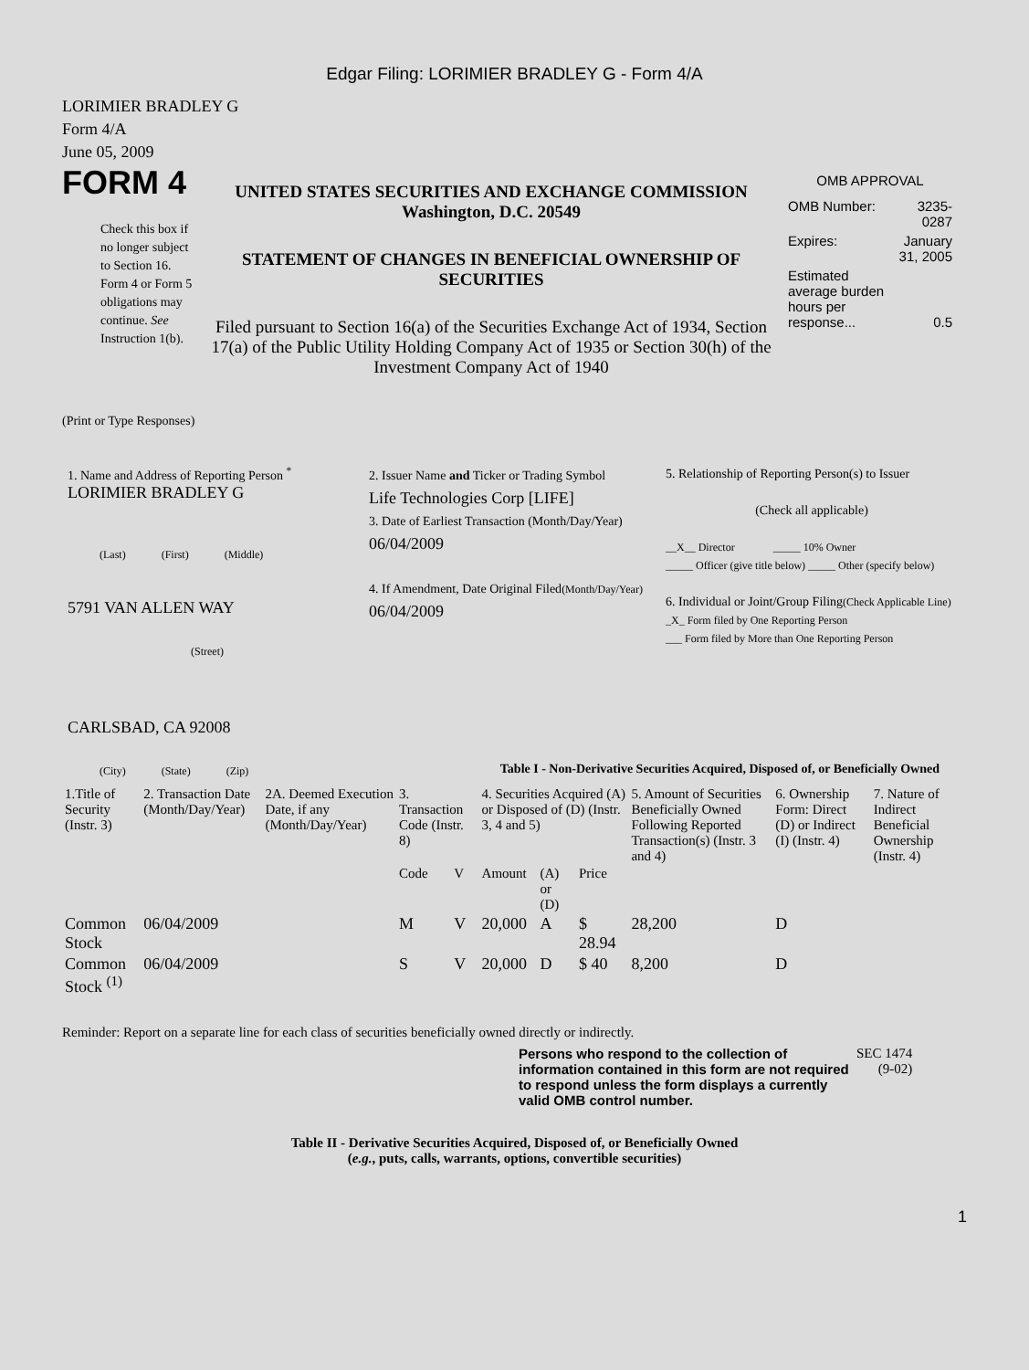Edgar Filing: LORIMIER BRADLEY G - Form 4/A
LORIMIER BRADLEY G
Form 4/A
June 05, 2009
FORM 4
Check this box if no longer subject to Section 16. Form 4 or Form 5 obligations may continue. See Instruction 1(b).
UNITED STATES SECURITIES AND EXCHANGE COMMISSION
Washington, D.C. 20549
STATEMENT OF CHANGES IN BENEFICIAL OWNERSHIP OF SECURITIES
Filed pursuant to Section 16(a) of the Securities Exchange Act of 1934, Section 17(a) of the Public Utility Holding Company Act of 1935 or Section 30(h) of the Investment Company Act of 1940
OMB APPROVAL
| OMB Number: | 3235-0287 |
| Expires: | January 31, 2005 |
| Estimated average burden hours per response... | 0.5 |
(Print or Type Responses)
1. Name and Address of Reporting Person <sup>*</sup>
LORIMIER BRADLEY G
(Last) (First) (Middle)
5791 VAN ALLEN WAY
(Street)
CARLSBAD, CA 92008
(City) (State) (Zip)
2. Issuer Name and Ticker or Trading Symbol
Life Technologies Corp [LIFE]
3. Date of Earliest Transaction (Month/Day/Year)
06/04/2009
4. If Amendment, Date Original Filed(Month/Day/Year)
06/04/2009
5. Relationship of Reporting Person(s) to Issuer
(Check all applicable)
__X__ Director _____ 10% Owner
_____ Officer (give title below) _____ Other (specify below)
6. Individual or Joint/Group Filing(Check Applicable Line)
_X_ Form filed by One Reporting Person
___ Form filed by More than One Reporting Person
Table I - Non-Derivative Securities Acquired, Disposed of, or Beneficially Owned
| 1.Title of Security (Instr. 3) | 2. Transaction Date (Month/Day/Year) | 2A. Deemed Execution Date, if any (Month/Day/Year) | 3. Transaction Code (Instr. 8) | | 4. Securities Acquired (A) or Disposed of (D) (Instr. 3, 4 and 5) | | | 5. Amount of Securities Beneficially Owned Following Reported Transaction(s) (Instr. 3 and 4) | 6. Ownership Form: Direct (D) or Indirect (I) (Instr. 4) | 7. Nature of Indirect Beneficial Ownership (Instr. 4) |
| --- | --- | --- | --- | --- | --- | --- | --- | --- | --- | --- |
| | | | Code | V | Amount | (A) or (D) | Price | | | |
| Common Stock | 06/04/2009 | | M | V | 20,000 | A | $ 28.94 | 28,200 | D | |
| Common Stock <sup>(1)</sup> | 06/04/2009 | | S | V | 20,000 | D | $ 40 | 8,200 | D | |
Reminder: Report on a separate line for each class of securities beneficially owned directly or indirectly.
Persons who respond to the collection of information contained in this form are not required to respond unless the form displays a currently valid OMB control number.
SEC 1474
(9-02)
Table II - Derivative Securities Acquired, Disposed of, or Beneficially Owned
(e.g., puts, calls, warrants, options, convertible securities)
1